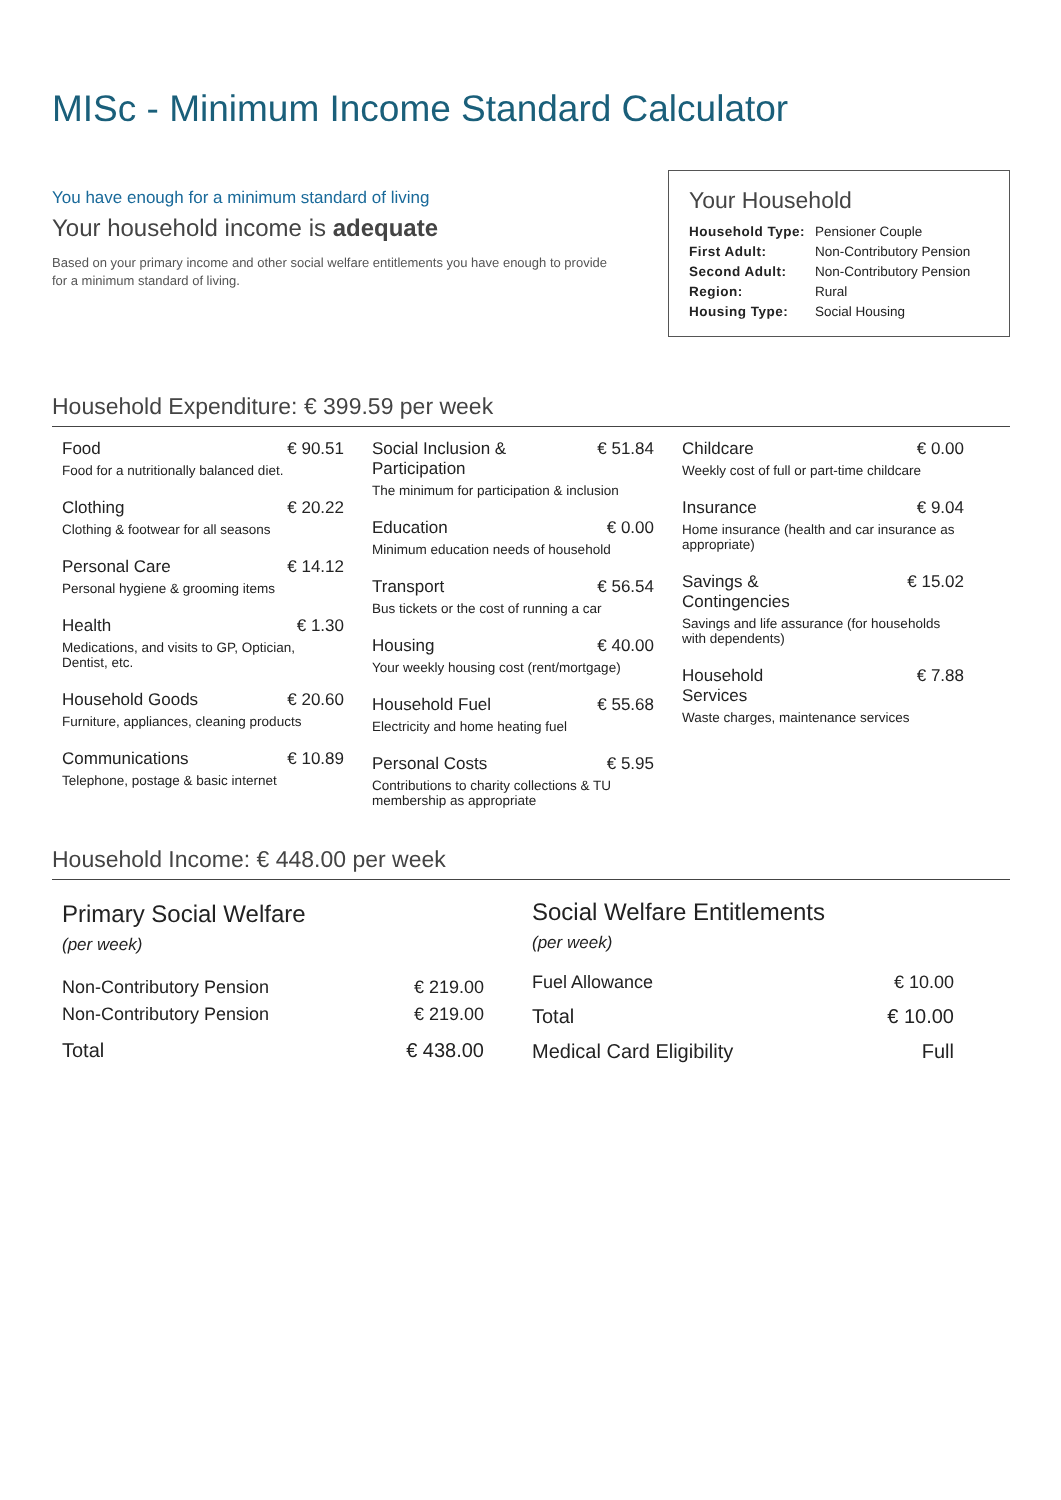MISc - Minimum Income Standard Calculator
You have enough for a minimum standard of living
Your household income is adequate
Based on your primary income and other social welfare entitlements you have enough to provide for a minimum standard of living.
Your Household
| Household Type: | Pensioner Couple |
| First Adult: | Non-Contributory Pension |
| Second Adult: | Non-Contributory Pension |
| Region: | Rural |
| Housing Type: | Social Housing |
Household Expenditure: € 399.59 per week
Food € 90.51
Food for a nutritionally balanced diet.
Clothing € 20.22
Clothing & footwear for all seasons
Personal Care € 14.12
Personal hygiene & grooming items
Health € 1.30
Medications, and visits to GP, Optician, Dentist, etc.
Household Goods € 20.60
Furniture, appliances, cleaning products
Communications € 10.89
Telephone, postage & basic internet
Social Inclusion &
Participation € 51.84
The minimum for participation & inclusion
Education € 0.00
Minimum education needs of household
Transport € 56.54
Bus tickets or the cost of running a car
Housing € 40.00
Your weekly housing cost (rent/mortgage)
Household Fuel € 55.68
Electricity and home heating fuel
Personal Costs € 5.95
Contributions to charity collections & TU membership as appropriate
Childcare € 0.00
Weekly cost of full or part-time childcare
Insurance € 9.04
Home insurance (health and car insurance as appropriate)
Savings &
Contingencies € 15.02
Savings and life assurance (for households with dependents)
Household
Services € 7.88
Waste charges, maintenance services
Household Income: € 448.00 per week
| Primary Social Welfare (per week) | |
| Non-Contributory Pension | € 219.00 |
| Non-Contributory Pension | € 219.00 |
| Total | € 438.00 |
| Social Welfare Entitlements (per week) | |
| Fuel Allowance | € 10.00 |
| Total | € 10.00 |
| Medical Card Eligibility | Full |